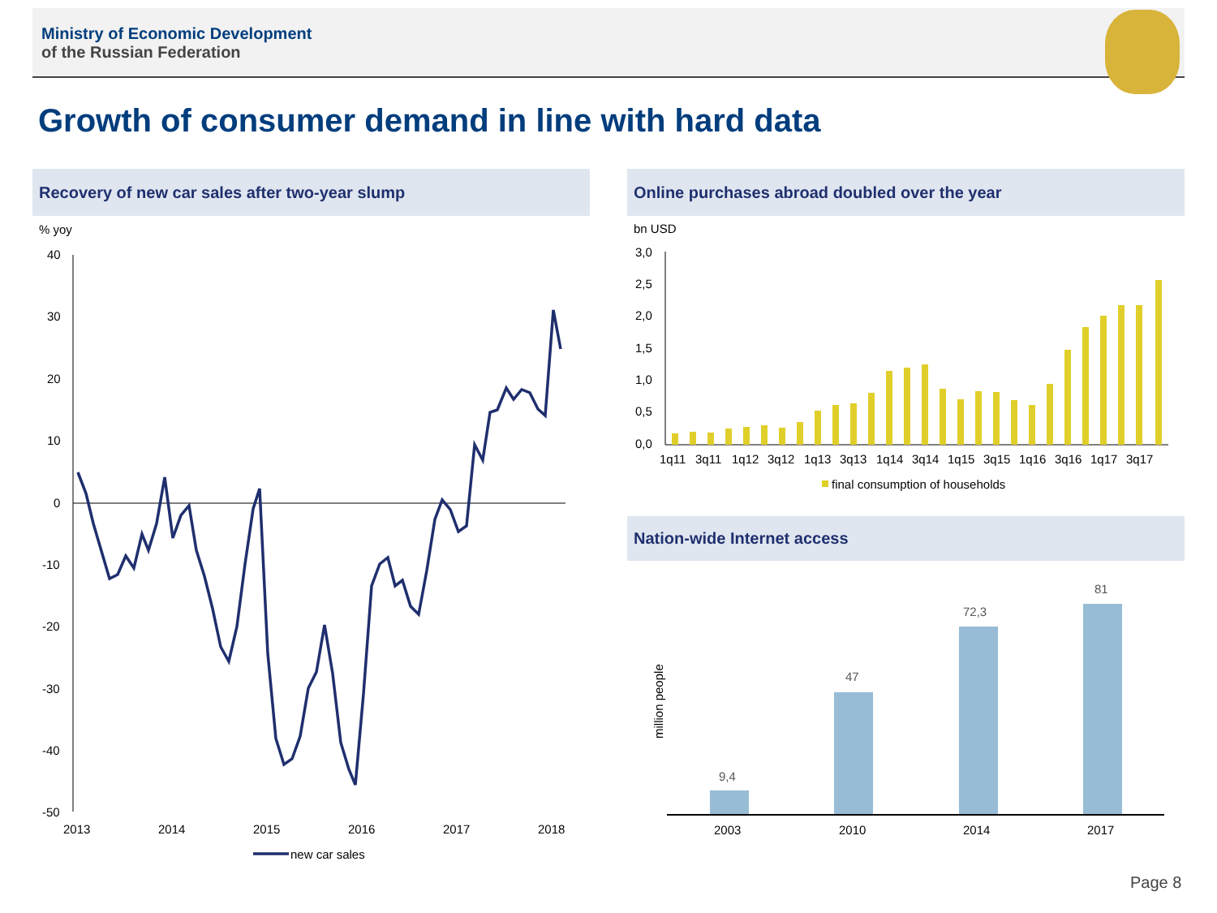Ministry of Economic Development
of the Russian Federation
Growth of consumer demand in line with hard data
Recovery of new car sales after two-year slump Online purchases abroad doubled over the year
Nation-wide Internet access
% yoy
40
30
20
10
0
-10
-20
-30
-40
-50
2013
2014
2015
2016
2017
2018
new car sales
bn USD
3,0
2,5
2,0
1,5
1,0
0,5
0,0
1q11
3q11
1q12
3q12
1q13
3q13
1q14
3q14
1q15
3q15
1q16
3q16
1q17
3q17
final consumption of households
million people
9,4
47
72,3
81
2003
2010
2014
2017
Page 8